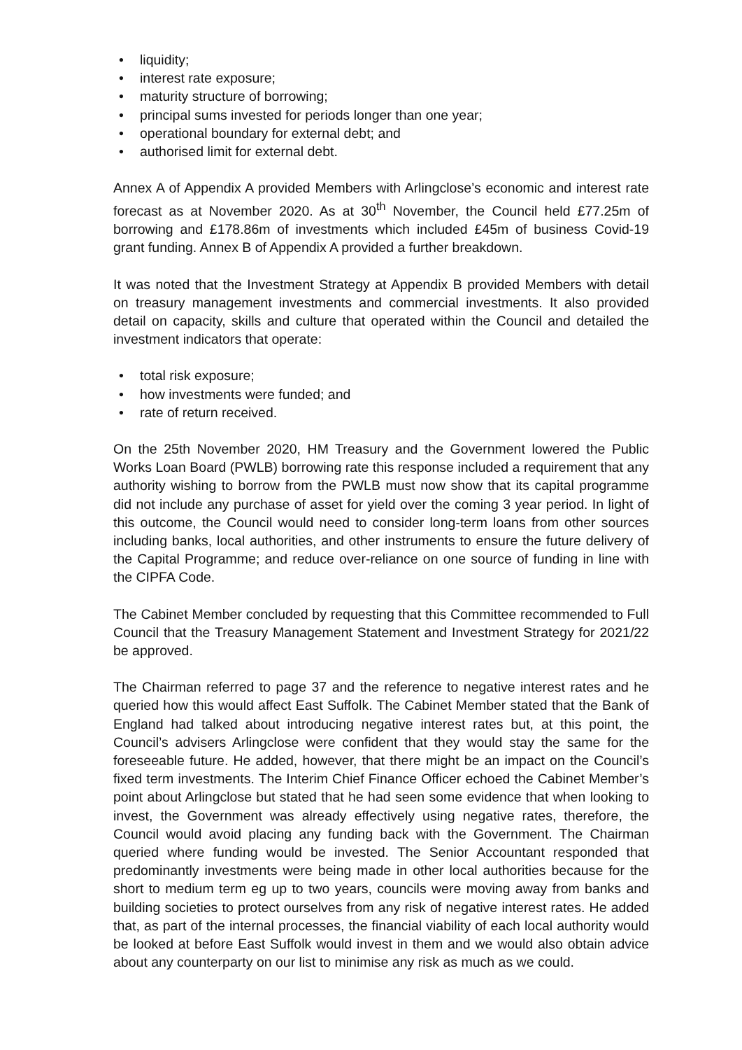• liquidity;
• interest rate exposure;
• maturity structure of borrowing;
• principal sums invested for periods longer than one year;
• operational boundary for external debt; and
• authorised limit for external debt.
Annex A of Appendix A provided Members with Arlingclose’s economic and interest rate forecast as at November 2020. As at 30<sup>th</sup> November, the Council held £77.25m of borrowing and £178.86m of investments which included £45m of business Covid-19 grant funding. Annex B of Appendix A provided a further breakdown.
It was noted that the Investment Strategy at Appendix B provided Members with detail on treasury management investments and commercial investments. It also provided detail on capacity, skills and culture that operated within the Council and detailed the investment indicators that operate:
• total risk exposure;
• how investments were funded; and
• rate of return received.
On the 25th November 2020, HM Treasury and the Government lowered the Public Works Loan Board (PWLB) borrowing rate this response included a requirement that any authority wishing to borrow from the PWLB must now show that its capital programme did not include any purchase of asset for yield over the coming 3 year period. In light of this outcome, the Council would need to consider long-term loans from other sources including banks, local authorities, and other instruments to ensure the future delivery of the Capital Programme; and reduce over-reliance on one source of funding in line with the CIPFA Code.
The Cabinet Member concluded by requesting that this Committee recommended to Full Council that the Treasury Management Statement and Investment Strategy for 2021/22 be approved.
The Chairman referred to page 37 and the reference to negative interest rates and he queried how this would affect East Suffolk. The Cabinet Member stated that the Bank of England had talked about introducing negative interest rates but, at this point, the Council’s advisers Arlingclose were confident that they would stay the same for the foreseeable future. He added, however, that there might be an impact on the Council’s fixed term investments. The Interim Chief Finance Officer echoed the Cabinet Member’s point about Arlingclose but stated that he had seen some evidence that when looking to invest, the Government was already effectively using negative rates, therefore, the Council would avoid placing any funding back with the Government. The Chairman queried where funding would be invested. The Senior Accountant responded that predominantly investments were being made in other local authorities because for the short to medium term eg up to two years, councils were moving away from banks and building societies to protect ourselves from any risk of negative interest rates. He added that, as part of the internal processes, the financial viability of each local authority would be looked at before East Suffolk would invest in them and we would also obtain advice about any counterparty on our list to minimise any risk as much as we could.